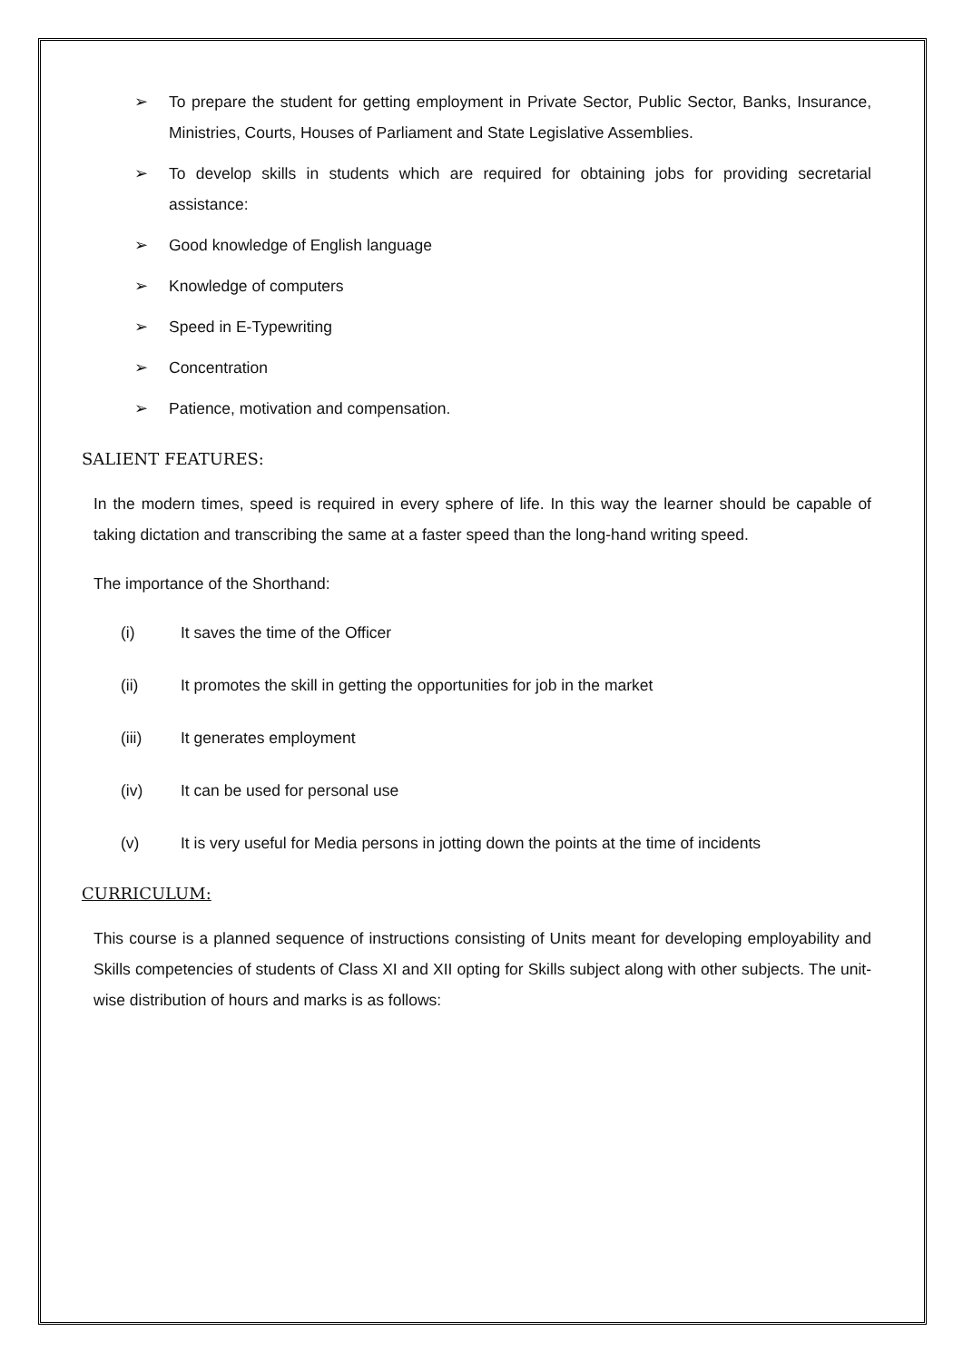➢ To prepare the student for getting employment in Private Sector, Public Sector, Banks, Insurance, Ministries, Courts, Houses of Parliament and State Legislative Assemblies.
➢ To develop skills in students which are required for obtaining jobs for providing secretarial assistance:
➢ Good knowledge of English language
➢ Knowledge of computers
➢ Speed in E-Typewriting
➢ Concentration
➢ Patience, motivation and compensation.
SALIENT FEATURES:
In the modern times, speed is required in every sphere of life. In this way the learner should be capable of taking dictation and transcribing the same at a faster speed than the long-hand writing speed.
The importance of the Shorthand:
(i) It saves the time of the Officer
(ii) It promotes the skill in getting the opportunities for job in the market
(iii) It generates employment
(iv) It can be used for personal use
(v) It is very useful for Media persons in jotting down the points at the time of incidents
CURRICULUM:
This course is a planned sequence of instructions consisting of Units meant for developing employability and Skills competencies of students of Class XI and XII opting for Skills subject along with other subjects. The unit-wise distribution of hours and marks is as follows: